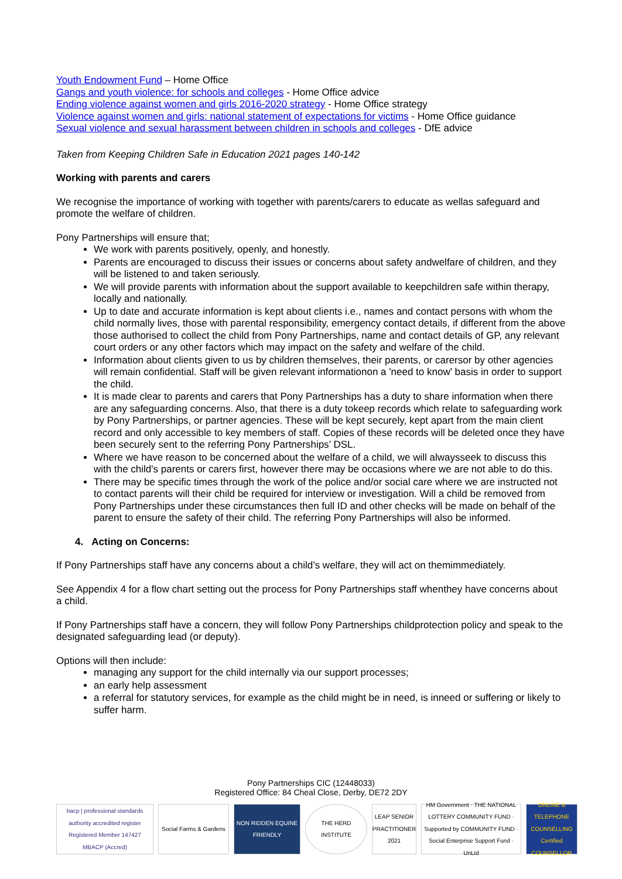Youth Endowment Fund – Home Office
Gangs and youth violence: for schools and colleges - Home Office advice
Ending violence against women and girls 2016-2020 strategy - Home Office strategy
Violence against women and girls: national statement of expectations for victims - Home Office guidance
Sexual violence and sexual harassment between children in schools and colleges - DfE advice
Taken from Keeping Children Safe in Education 2021 pages 140-142
Working with parents and carers
We recognise the importance of working with together with parents/carers to educate as wellas safeguard and promote the welfare of children.
Pony Partnerships will ensure that;
We work with parents positively, openly, and honestly.
Parents are encouraged to discuss their issues or concerns about safety andwelfare of children, and they will be listened to and taken seriously.
We will provide parents with information about the support available to keepchildren safe within therapy, locally and nationally.
Up to date and accurate information is kept about clients i.e., names and contact persons with whom the child normally lives, those with parental responsibility, emergency contact details, if different from the above those authorised to collect the child from Pony Partnerships, name and contact details of GP, any relevant court orders or any other factors which may impact on the safety and welfare of the child.
Information about clients given to us by children themselves, their parents, or carersor by other agencies will remain confidential. Staff will be given relevant informationon a 'need to know' basis in order to support the child.
It is made clear to parents and carers that Pony Partnerships has a duty to share information when there are any safeguarding concerns. Also, that there is a duty tokeep records which relate to safeguarding work by Pony Partnerships, or partner agencies. These will be kept securely, kept apart from the main client record and only accessible to key members of staff. Copies of these records will be deleted once they have been securely sent to the referring Pony Partnerships’ DSL.
Where we have reason to be concerned about the welfare of a child, we will alwaysseek to discuss this with the child's parents or carers first, however there may be occasions where we are not able to do this.
There may be specific times through the work of the police and/or social care where we are instructed not to contact parents will their child be required for interview or investigation. Will a child be removed from Pony Partnerships under these circumstances then full ID and other checks will be made on behalf of the parent to ensure the safety of their child. The referring Pony Partnerships will also be informed.
4. Acting on Concerns:
If Pony Partnerships staff have any concerns about a child’s welfare, they will act on themimmediately.
See Appendix 4 for a flow chart setting out the process for Pony Partnerships staff whenthey have concerns about a child.
If Pony Partnerships staff have a concern, they will follow Pony Partnerships childprotection policy and speak to the designated safeguarding lead (or deputy).
Options will then include:
managing any support for the child internally via our support processes;
an early help assessment
a referral for statutory services, for example as the child might be in need, is inneed or suffering or likely to suffer harm.
Pony Partnerships CIC (12448033)
Registered Office: 84 Cheal Close, Derby, DE72 2DY
bacp | professional standards authority accredited register
Registered Member 147427
MBACP (Accred)
Social Farms & Gardens
NON RIDDEN EQUINE FRIENDLY
THE HERD INSTITUTE
LEAP SENIOR PRACTITIONER 2021
HM Government · THE NATIONAL LOTTERY COMMUNITY FUND · Supported by COMMUNITY FUND · Social Enterprise Support Fund · UnLtd
ONLINE & TELEPHONE COUNSELLING Certified COUNSELLOR